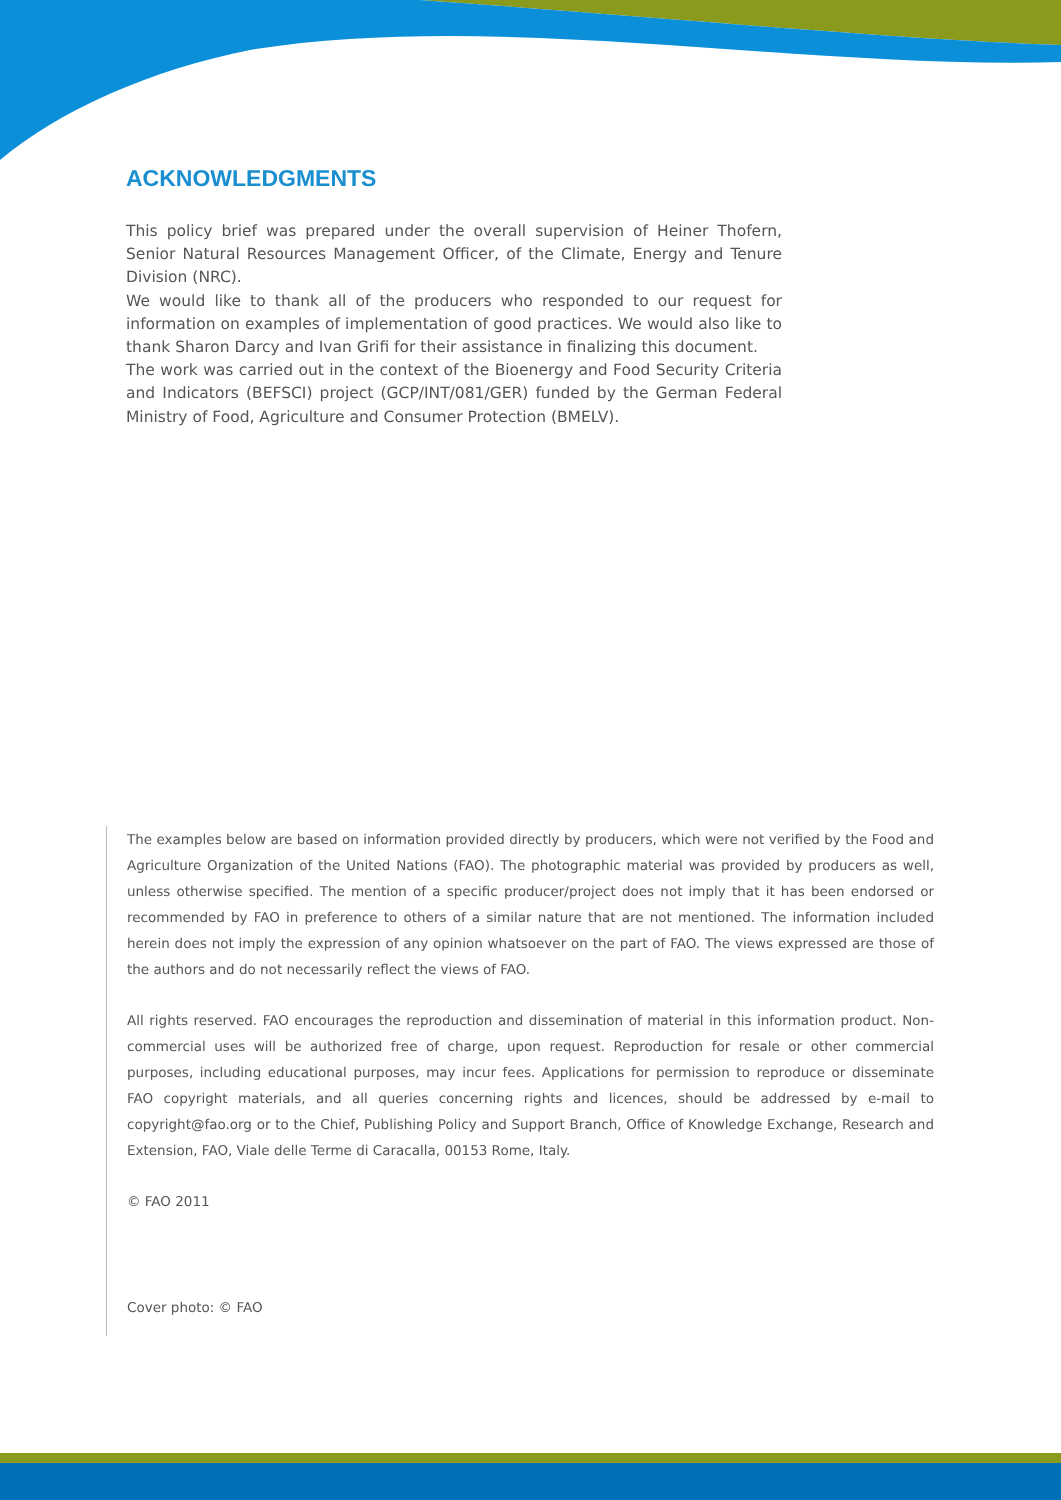ACKNOWLEDGMENTS
This policy brief was prepared under the overall supervision of Heiner Thofern, Senior Natural Resources Management Officer, of the Climate, Energy and Tenure Division (NRC).
We would like to thank all of the producers who responded to our request for information on examples of implementation of good practices. We would also like to thank Sharon Darcy and Ivan Grifi for their assistance in finalizing this document.
The work was carried out in the context of the Bioenergy and Food Security Criteria and Indicators (BEFSCI) project (GCP/INT/081/GER) funded by the German Federal Ministry of Food, Agriculture and Consumer Protection (BMELV).
The examples below are based on information provided directly by producers, which were not verified by the Food and Agriculture Organization of the United Nations (FAO). The photographic material was provided by producers as well, unless otherwise specified. The mention of a specific producer/project does not imply that it has been endorsed or recommended by FAO in preference to others of a similar nature that are not mentioned. The information included herein does not imply the expression of any opinion whatsoever on the part of FAO. The views expressed are those of the authors and do not necessarily reflect the views of FAO.
All rights reserved. FAO encourages the reproduction and dissemination of material in this information product. Non-commercial uses will be authorized free of charge, upon request. Reproduction for resale or other commercial purposes, including educational purposes, may incur fees. Applications for permission to reproduce or disseminate FAO copyright materials, and all queries concerning rights and licences, should be addressed by e-mail to copyright@fao.org or to the Chief, Publishing Policy and Support Branch, Office of Knowledge Exchange, Research and Extension, FAO, Viale delle Terme di Caracalla, 00153 Rome, Italy.
© FAO 2011
Cover photo: © FAO